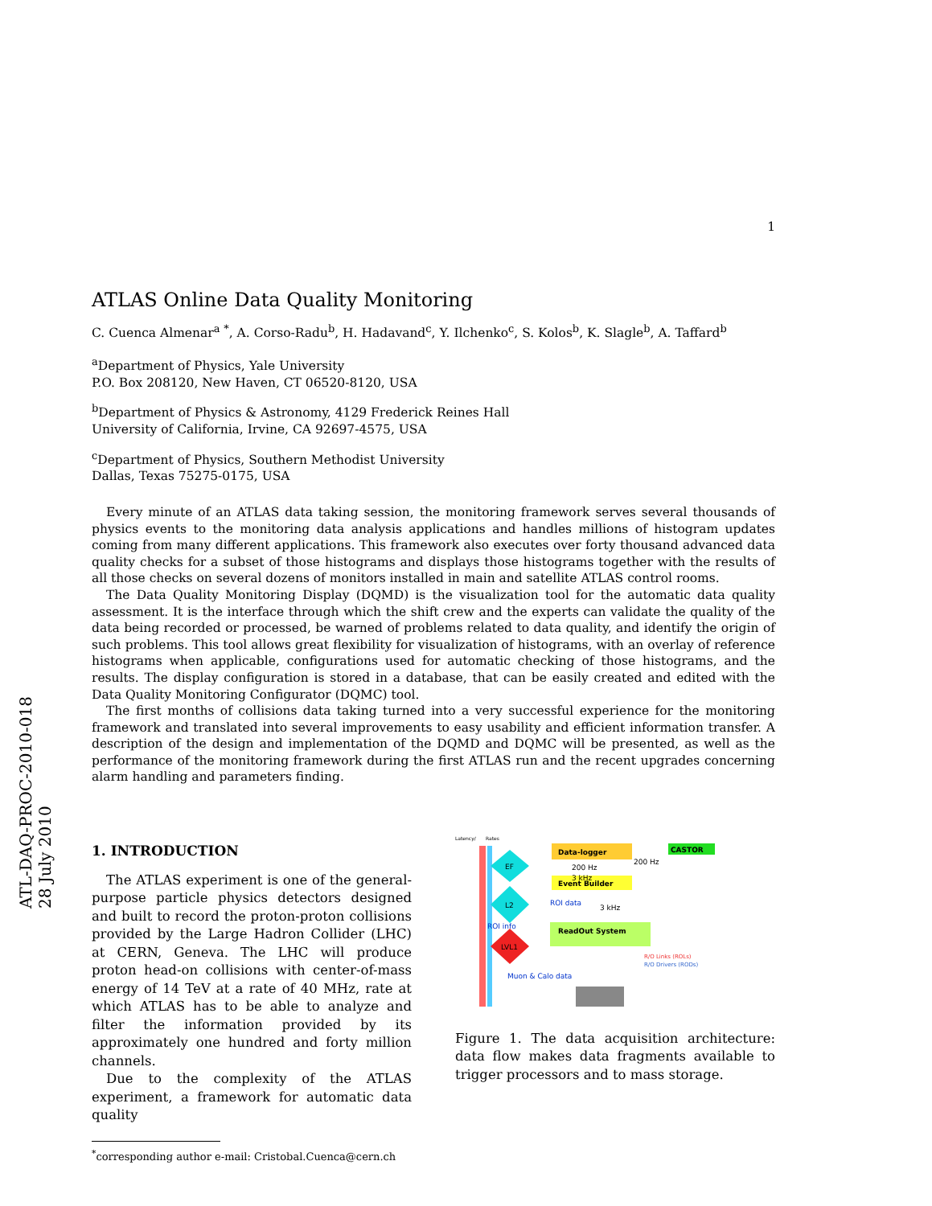ATL-DAQ-PROC-2010-018
28 July 2010
1
ATLAS Online Data Quality Monitoring
C. Cuenca Almenar<sup>a</sup> <sup>*</sup>, A. Corso-Radu<sup>b</sup>, H. Hadavand<sup>c</sup>, Y. Ilchenko<sup>c</sup>, S. Kolos<sup>b</sup>, K. Slagle<sup>b</sup>, A. Taffard<sup>b</sup>
<sup>a</sup> Department of Physics, Yale University
P.O. Box 208120, New Haven, CT 06520-8120, USA
<sup>b</sup> Department of Physics & Astronomy, 4129 Frederick Reines Hall
University of California, Irvine, CA 92697-4575, USA
<sup>c</sup> Department of Physics, Southern Methodist University
Dallas, Texas 75275-0175, USA
Every minute of an ATLAS data taking session, the monitoring framework serves several thousands of physics events to the monitoring data analysis applications and handles millions of histogram updates coming from many different applications. This framework also executes over forty thousand advanced data quality checks for a subset of those histograms and displays those histograms together with the results of all those checks on several dozens of monitors installed in main and satellite ATLAS control rooms.
The Data Quality Monitoring Display (DQMD) is the visualization tool for the automatic data quality assessment. It is the interface through which the shift crew and the experts can validate the quality of the data being recorded or processed, be warned of problems related to data quality, and identify the origin of such problems. This tool allows great flexibility for visualization of histograms, with an overlay of reference histograms when applicable, configurations used for automatic checking of those histograms, and the results. The display configuration is stored in a database, that can be easily created and edited with the Data Quality Monitoring Configurator (DQMC) tool.
The first months of collisions data taking turned into a very successful experience for the monitoring framework and translated into several improvements to easy usability and efficient information transfer. A description of the design and implementation of the DQMD and DQMC will be presented, as well as the performance of the monitoring framework during the first ATLAS run and the recent upgrades concerning alarm handling and parameters finding.
1. INTRODUCTION
The ATLAS experiment is one of the general-purpose particle physics detectors designed and built to record the proton-proton collisions provided by the Large Hadron Collider (LHC) at CERN, Geneva. The LHC will produce proton head-on collisions with center-of-mass energy of 14 TeV at a rate of 40 MHz, rate at which ATLAS has to be able to analyze and filter the information provided by its approximately one hundred and forty million channels.
Due to the complexity of the ATLAS experiment, a framework for automatic data quality
<sup>*</sup> corresponding author e-mail: Cristobal.Cuenca@cern.ch
Latency/
Rates
EF
L2
LVL1
Data-logger
Event Builder
ReadOut System
CASTOR
200 Hz
200 Hz
3 kHz
3 kHz
ROI data
ROI info
Muon & Calo data
R/O Links (ROLs)
R/O Drivers (RODs)
Figure 1. The data acquisition architecture: data flow makes data fragments available to trigger processors and to mass storage.